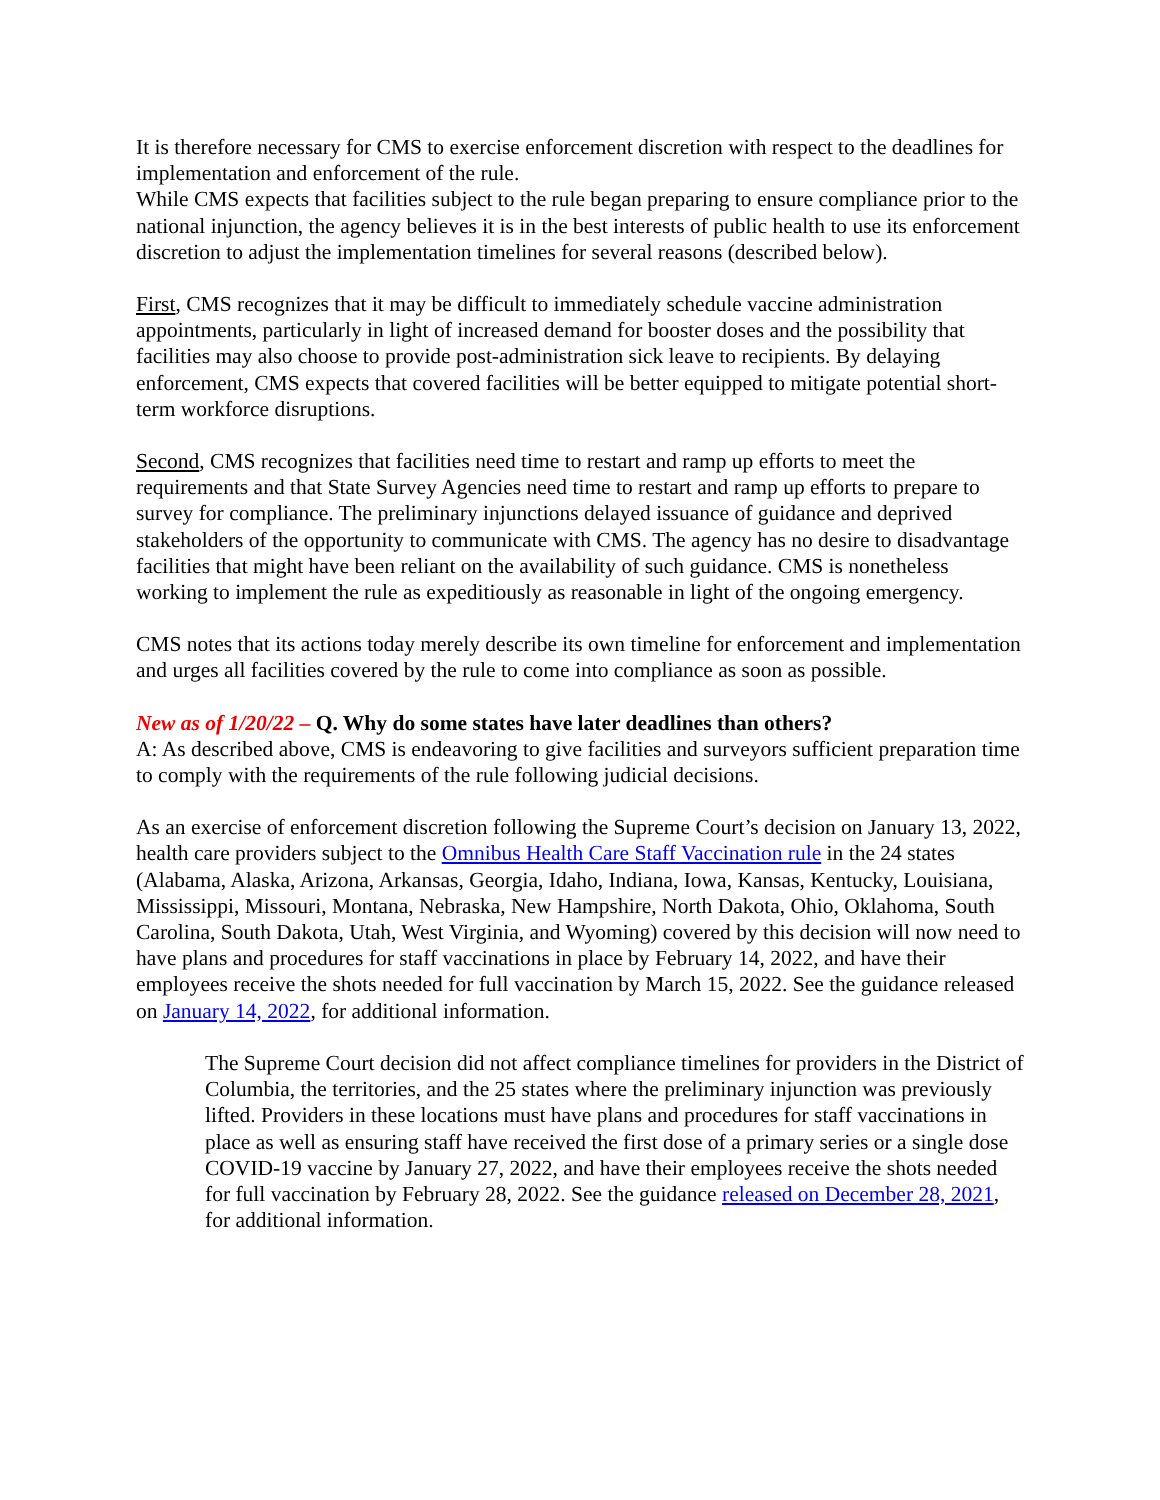It is therefore necessary for CMS to exercise enforcement discretion with respect to the deadlines for implementation and enforcement of the rule.
While CMS expects that facilities subject to the rule began preparing to ensure compliance prior to the national injunction, the agency believes it is in the best interests of public health to use its enforcement discretion to adjust the implementation timelines for several reasons (described below).
First, CMS recognizes that it may be difficult to immediately schedule vaccine administration appointments, particularly in light of increased demand for booster doses and the possibility that facilities may also choose to provide post-administration sick leave to recipients. By delaying enforcement, CMS expects that covered facilities will be better equipped to mitigate potential short-term workforce disruptions.
Second, CMS recognizes that facilities need time to restart and ramp up efforts to meet the requirements and that State Survey Agencies need time to restart and ramp up efforts to prepare to survey for compliance. The preliminary injunctions delayed issuance of guidance and deprived stakeholders of the opportunity to communicate with CMS. The agency has no desire to disadvantage facilities that might have been reliant on the availability of such guidance. CMS is nonetheless working to implement the rule as expeditiously as reasonable in light of the ongoing emergency.
CMS notes that its actions today merely describe its own timeline for enforcement and implementation and urges all facilities covered by the rule to come into compliance as soon as possible.
New as of 1/20/22 – Q. Why do some states have later deadlines than others?
A: As described above, CMS is endeavoring to give facilities and surveyors sufficient preparation time to comply with the requirements of the rule following judicial decisions.
As an exercise of enforcement discretion following the Supreme Court’s decision on January 13, 2022, health care providers subject to the Omnibus Health Care Staff Vaccination rule in the 24 states (Alabama, Alaska, Arizona, Arkansas, Georgia, Idaho, Indiana, Iowa, Kansas, Kentucky, Louisiana, Mississippi, Missouri, Montana, Nebraska, New Hampshire, North Dakota, Ohio, Oklahoma, South Carolina, South Dakota, Utah, West Virginia, and Wyoming) covered by this decision will now need to have plans and procedures for staff vaccinations in place by February 14, 2022, and have their employees receive the shots needed for full vaccination by March 15, 2022. See the guidance released on January 14, 2022, for additional information.
The Supreme Court decision did not affect compliance timelines for providers in the District of Columbia, the territories, and the 25 states where the preliminary injunction was previously lifted. Providers in these locations must have plans and procedures for staff vaccinations in place as well as ensuring staff have received the first dose of a primary series or a single dose COVID-19 vaccine by January 27, 2022, and have their employees receive the shots needed for full vaccination by February 28, 2022. See the guidance released on December 28, 2021, for additional information.